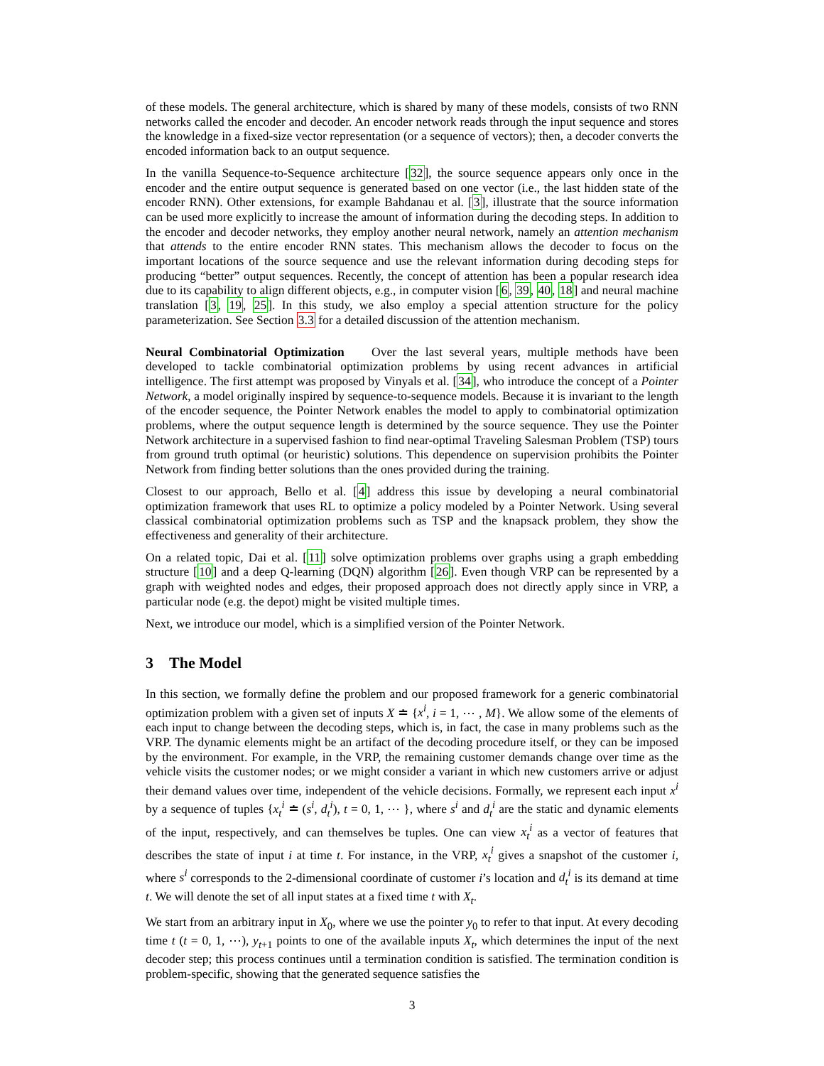of these models. The general architecture, which is shared by many of these models, consists of two RNN networks called the encoder and decoder. An encoder network reads through the input sequence and stores the knowledge in a fixed-size vector representation (or a sequence of vectors); then, a decoder converts the encoded information back to an output sequence.
In the vanilla Sequence-to-Sequence architecture [32], the source sequence appears only once in the encoder and the entire output sequence is generated based on one vector (i.e., the last hidden state of the encoder RNN). Other extensions, for example Bahdanau et al. [3], illustrate that the source information can be used more explicitly to increase the amount of information during the decoding steps. In addition to the encoder and decoder networks, they employ another neural network, namely an attention mechanism that attends to the entire encoder RNN states. This mechanism allows the decoder to focus on the important locations of the source sequence and use the relevant information during decoding steps for producing “better” output sequences. Recently, the concept of attention has been a popular research idea due to its capability to align different objects, e.g., in computer vision [6, 39, 40, 18] and neural machine translation [3, 19, 25]. In this study, we also employ a special attention structure for the policy parameterization. See Section 3.3 for a detailed discussion of the attention mechanism.
Neural Combinatorial Optimization Over the last several years, multiple methods have been developed to tackle combinatorial optimization problems by using recent advances in artificial intelligence. The first attempt was proposed by Vinyals et al. [34], who introduce the concept of a Pointer Network, a model originally inspired by sequence-to-sequence models. Because it is invariant to the length of the encoder sequence, the Pointer Network enables the model to apply to combinatorial optimization problems, where the output sequence length is determined by the source sequence. They use the Pointer Network architecture in a supervised fashion to find near-optimal Traveling Salesman Problem (TSP) tours from ground truth optimal (or heuristic) solutions. This dependence on supervision prohibits the Pointer Network from finding better solutions than the ones provided during the training.
Closest to our approach, Bello et al. [4] address this issue by developing a neural combinatorial optimization framework that uses RL to optimize a policy modeled by a Pointer Network. Using several classical combinatorial optimization problems such as TSP and the knapsack problem, they show the effectiveness and generality of their architecture.
On a related topic, Dai et al. [11] solve optimization problems over graphs using a graph embedding structure [10] and a deep Q-learning (DQN) algorithm [26]. Even though VRP can be represented by a graph with weighted nodes and edges, their proposed approach does not directly apply since in VRP, a particular node (e.g. the depot) might be visited multiple times.
Next, we introduce our model, which is a simplified version of the Pointer Network.
3 The Model
In this section, we formally define the problem and our proposed framework for a generic combinatorial optimization problem with a given set of inputs X ≐ {x<sup>i</sup>, i = 1, ⋯ , M}. We allow some of the elements of each input to change between the decoding steps, which is, in fact, the case in many problems such as the VRP. The dynamic elements might be an artifact of the decoding procedure itself, or they can be imposed by the environment. For example, in the VRP, the remaining customer demands change over time as the vehicle visits the customer nodes; or we might consider a variant in which new customers arrive or adjust their demand values over time, independent of the vehicle decisions. Formally, we represent each input x<sup>i</sup> by a sequence of tuples {x<sub>t</sub><sup>i</sup> ≐ (s<sup>i</sup>, d<sub>t</sub><sup>i</sup>), t = 0, 1, ⋯ }, where s<sup>i</sup> and d<sub>t</sub><sup>i</sup> are the static and dynamic elements of the input, respectively, and can themselves be tuples. One can view x<sub>t</sub><sup>i</sup> as a vector of features that describes the state of input i at time t. For instance, in the VRP, x<sub>t</sub><sup>i</sup> gives a snapshot of the customer i, where s<sup>i</sup> corresponds to the 2-dimensional coordinate of customer i’s location and d<sub>t</sub><sup>i</sup> is its demand at time t. We will denote the set of all input states at a fixed time t with X<sub>t</sub>.
We start from an arbitrary input in X<sub>0</sub>, where we use the pointer y<sub>0</sub> to refer to that input. At every decoding time t (t = 0, 1, ⋯), y<sub>t+1</sub> points to one of the available inputs X<sub>t</sub>, which determines the input of the next decoder step; this process continues until a termination condition is satisfied. The termination condition is problem-specific, showing that the generated sequence satisfies the
3